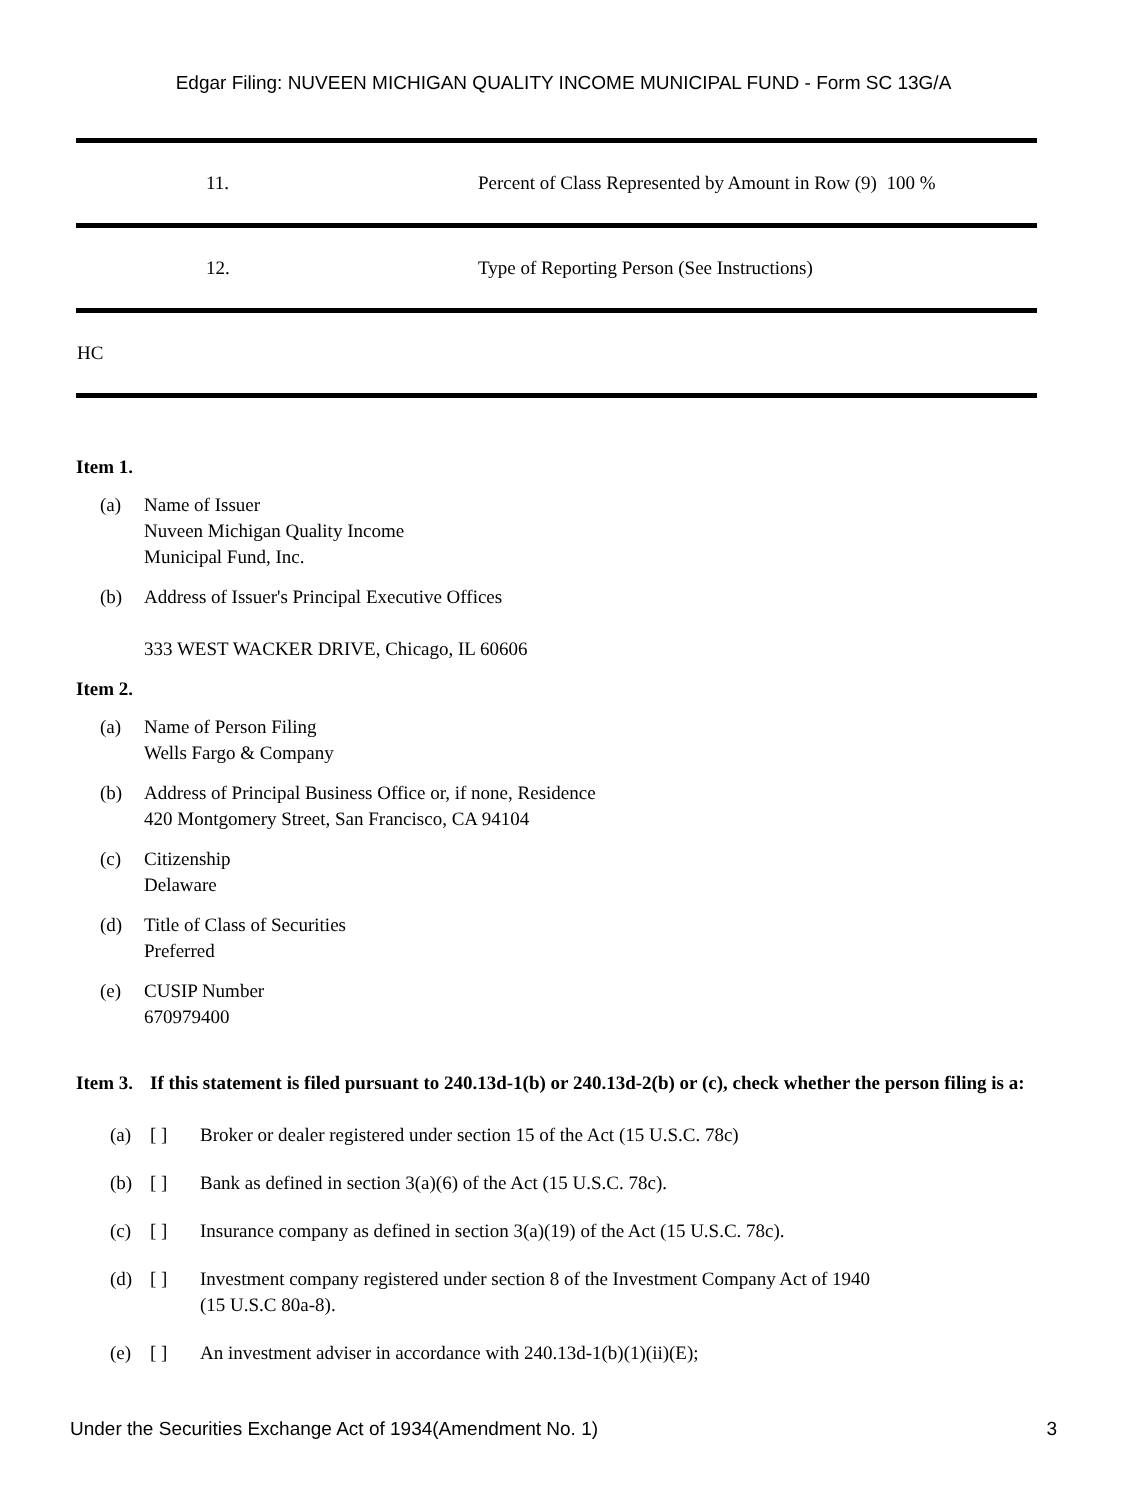Edgar Filing: NUVEEN MICHIGAN QUALITY INCOME MUNICIPAL FUND - Form SC 13G/A
| 11. | Percent of Class Represented by Amount in Row (9) 100 % |
| 12. | Type of Reporting Person (See Instructions) |
| HC | |
Item 1.
(a) Name of Issuer
Nuveen Michigan Quality Income
Municipal Fund, Inc.
(b) Address of Issuer's Principal Executive Offices
333 WEST WACKER DRIVE, Chicago, IL 60606
Item 2.
(a) Name of Person Filing
Wells Fargo & Company
(b) Address of Principal Business Office or, if none, Residence
420 Montgomery Street, San Francisco, CA 94104
(c) Citizenship
Delaware
(d) Title of Class of Securities
Preferred
(e) CUSIP Number
670979400
Item 3. If this statement is filed pursuant to 240.13d-1(b) or 240.13d-2(b) or (c), check whether the person filing is a:
(a) [ ] Broker or dealer registered under section 15 of the Act (15 U.S.C. 78c)
(b) [ ] Bank as defined in section 3(a)(6) of the Act (15 U.S.C. 78c).
(c) [ ] Insurance company as defined in section 3(a)(19) of the Act (15 U.S.C. 78c).
(d) [ ] Investment company registered under section 8 of the Investment Company Act of 1940
(15 U.S.C 80a-8).
(e) [ ] An investment adviser in accordance with 240.13d-1(b)(1)(ii)(E);
Under the Securities Exchange Act of 1934(Amendment No. 1) 3